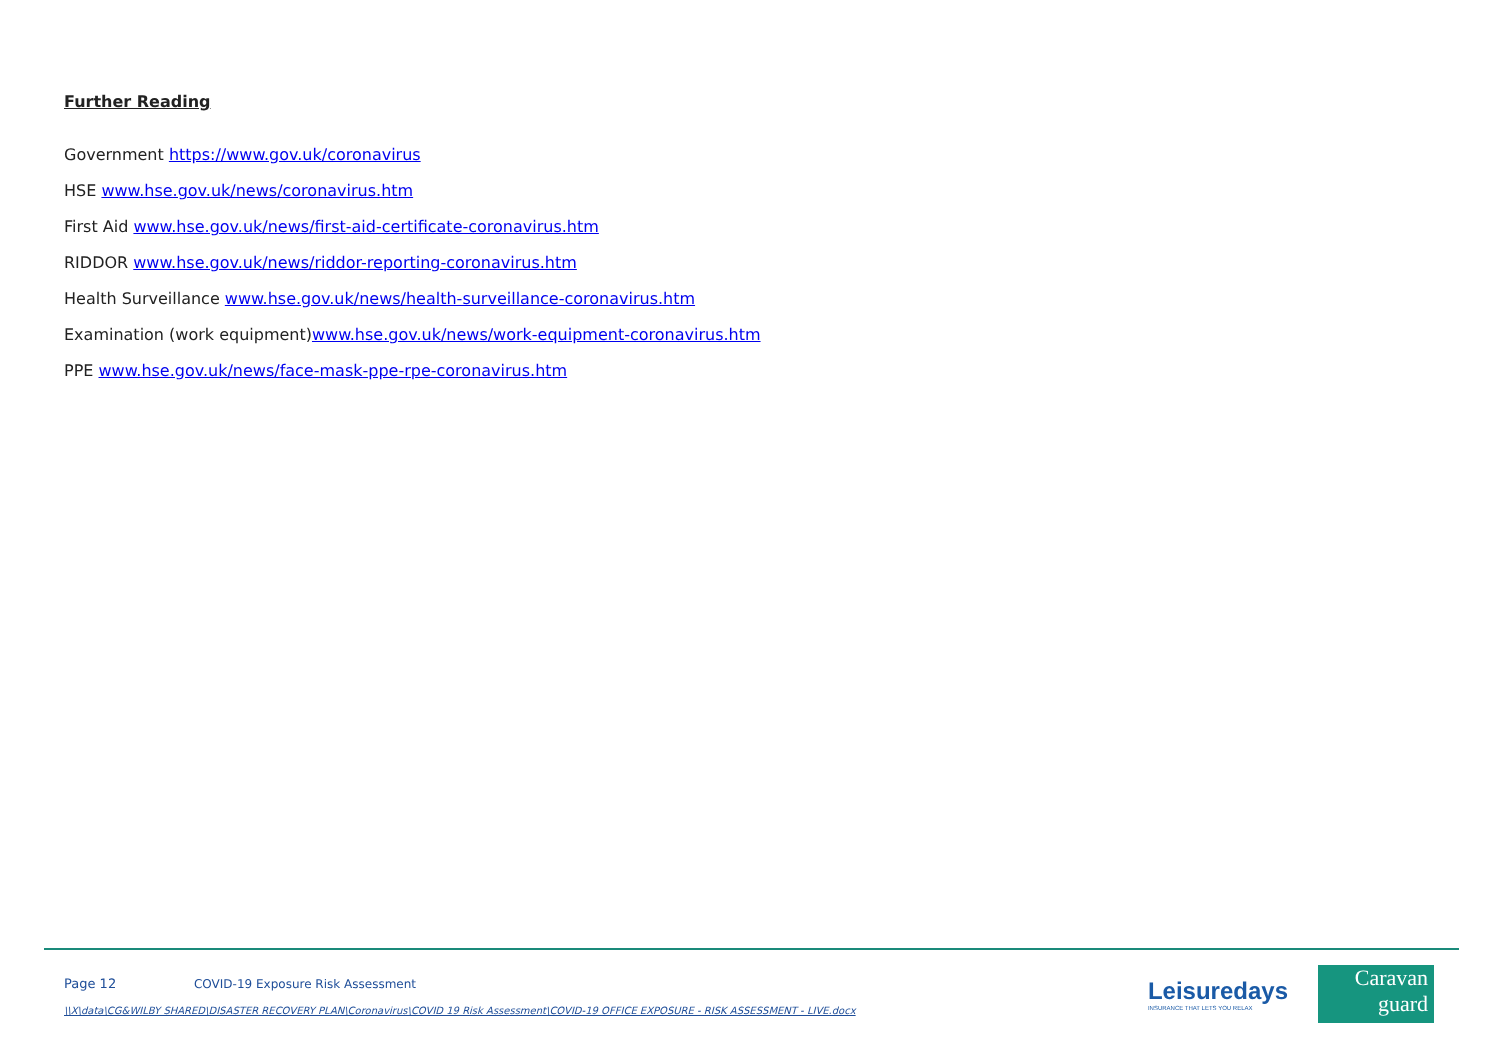Further Reading
Government https://www.gov.uk/coronavirus
HSE www.hse.gov.uk/news/coronavirus.htm
First Aid www.hse.gov.uk/news/first-aid-certificate-coronavirus.htm
RIDDOR www.hse.gov.uk/news/riddor-reporting-coronavirus.htm
Health Surveillance www.hse.gov.uk/news/health-surveillance-coronavirus.htm
Examination (work equipment)www.hse.gov.uk/news/work-equipment-coronavirus.htm
PPE www.hse.gov.uk/news/face-mask-ppe-rpe-coronavirus.htm
Page 12 COVID-19 Exposure Risk Assessment
\\X\data\CG&WILBY SHARED\DISASTER RECOVERY PLAN\Coronavirus\COVID 19 Risk Assessment\COVID-19 OFFICE EXPOSURE - RISK ASSESSMENT - LIVE.docx
Leisuredays
INSURANCE THAT LETS YOU RELAX
Caravan
guard